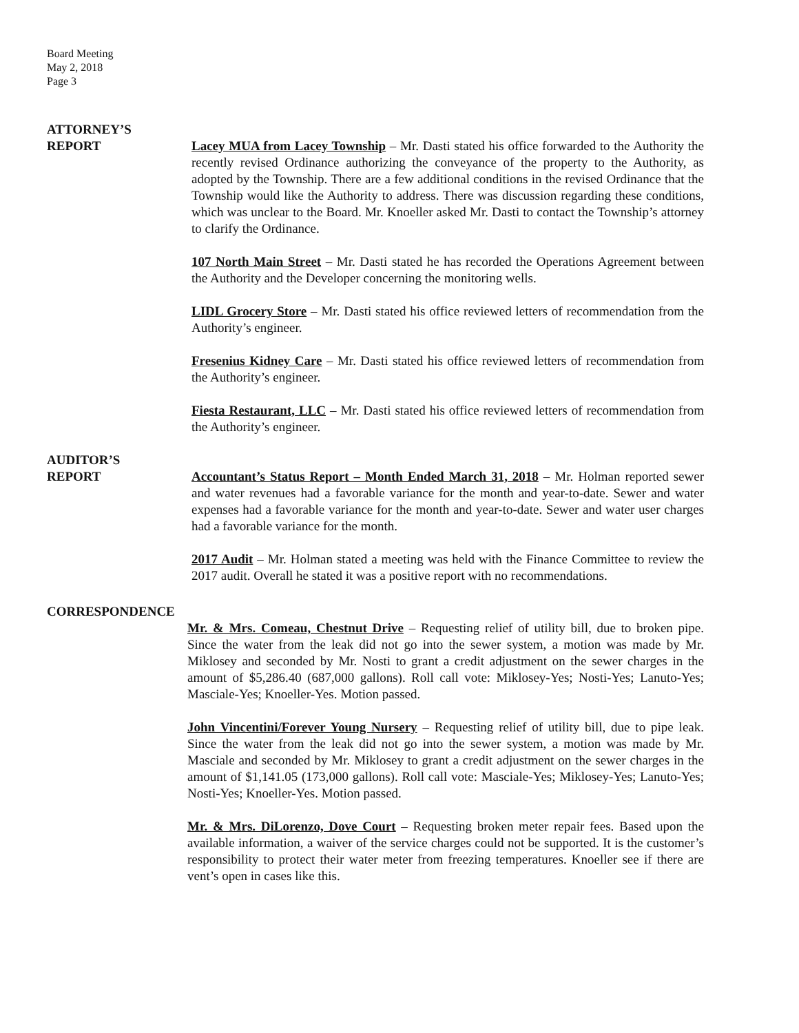Board Meeting
May 2, 2018
Page 3
ATTORNEY’S
REPORT
Lacey MUA from Lacey Township – Mr. Dasti stated his office forwarded to the Authority the recently revised Ordinance authorizing the conveyance of the property to the Authority, as adopted by the Township. There are a few additional conditions in the revised Ordinance that the Township would like the Authority to address. There was discussion regarding these conditions, which was unclear to the Board. Mr. Knoeller asked Mr. Dasti to contact the Township’s attorney to clarify the Ordinance.
107 North Main Street – Mr. Dasti stated he has recorded the Operations Agreement between the Authority and the Developer concerning the monitoring wells.
LIDL Grocery Store – Mr. Dasti stated his office reviewed letters of recommendation from the Authority’s engineer.
Fresenius Kidney Care – Mr. Dasti stated his office reviewed letters of recommendation from the Authority’s engineer.
Fiesta Restaurant, LLC – Mr. Dasti stated his office reviewed letters of recommendation from the Authority’s engineer.
AUDITOR’S
REPORT
Accountant’s Status Report – Month Ended March 31, 2018 – Mr. Holman reported sewer and water revenues had a favorable variance for the month and year-to-date. Sewer and water expenses had a favorable variance for the month and year-to-date. Sewer and water user charges had a favorable variance for the month.
2017 Audit – Mr. Holman stated a meeting was held with the Finance Committee to review the 2017 audit. Overall he stated it was a positive report with no recommendations.
CORRESPONDENCE
Mr. & Mrs. Comeau, Chestnut Drive – Requesting relief of utility bill, due to broken pipe. Since the water from the leak did not go into the sewer system, a motion was made by Mr. Miklosey and seconded by Mr. Nosti to grant a credit adjustment on the sewer charges in the amount of $5,286.40 (687,000 gallons). Roll call vote: Miklosey-Yes; Nosti-Yes; Lanuto-Yes; Masciale-Yes; Knoeller-Yes. Motion passed.
John Vincentini/Forever Young Nursery – Requesting relief of utility bill, due to pipe leak. Since the water from the leak did not go into the sewer system, a motion was made by Mr. Masciale and seconded by Mr. Miklosey to grant a credit adjustment on the sewer charges in the amount of $1,141.05 (173,000 gallons). Roll call vote: Masciale-Yes; Miklosey-Yes; Lanuto-Yes; Nosti-Yes; Knoeller-Yes. Motion passed.
Mr. & Mrs. DiLorenzo, Dove Court – Requesting broken meter repair fees. Based upon the available information, a waiver of the service charges could not be supported. It is the customer’s responsibility to protect their water meter from freezing temperatures. Knoeller see if there are vent’s open in cases like this.